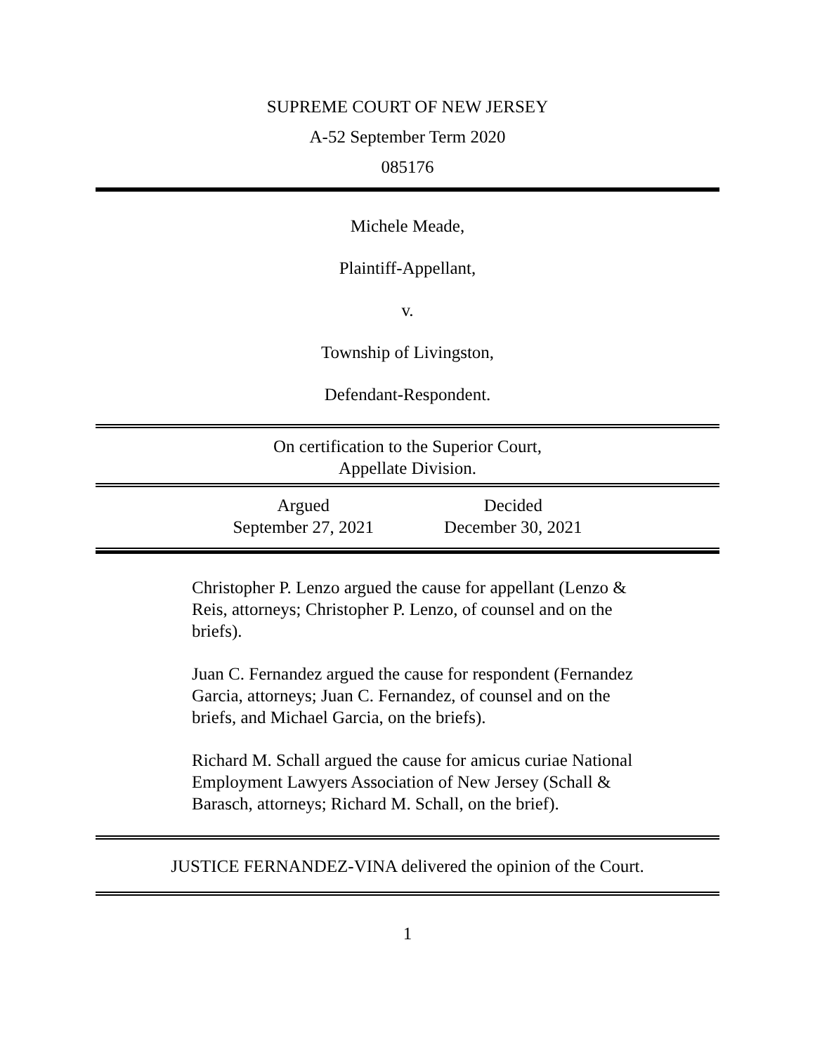SUPREME COURT OF NEW JERSEY
A-52 September Term 2020
085176
Michele Meade,
Plaintiff-Appellant,
v.
Township of Livingston,
Defendant-Respondent.
On certification to the Superior Court,
Appellate Division.
Argued
September 27, 2021
Decided
December 30, 2021
Christopher P. Lenzo argued the cause for appellant (Lenzo & Reis, attorneys; Christopher P. Lenzo, of counsel and on the briefs).
Juan C. Fernandez argued the cause for respondent (Fernandez Garcia, attorneys; Juan C. Fernandez, of counsel and on the briefs, and Michael Garcia, on the briefs).
Richard M. Schall argued the cause for amicus curiae National Employment Lawyers Association of New Jersey (Schall & Barasch, attorneys; Richard M. Schall, on the brief).
JUSTICE FERNANDEZ-VINA delivered the opinion of the Court.
1